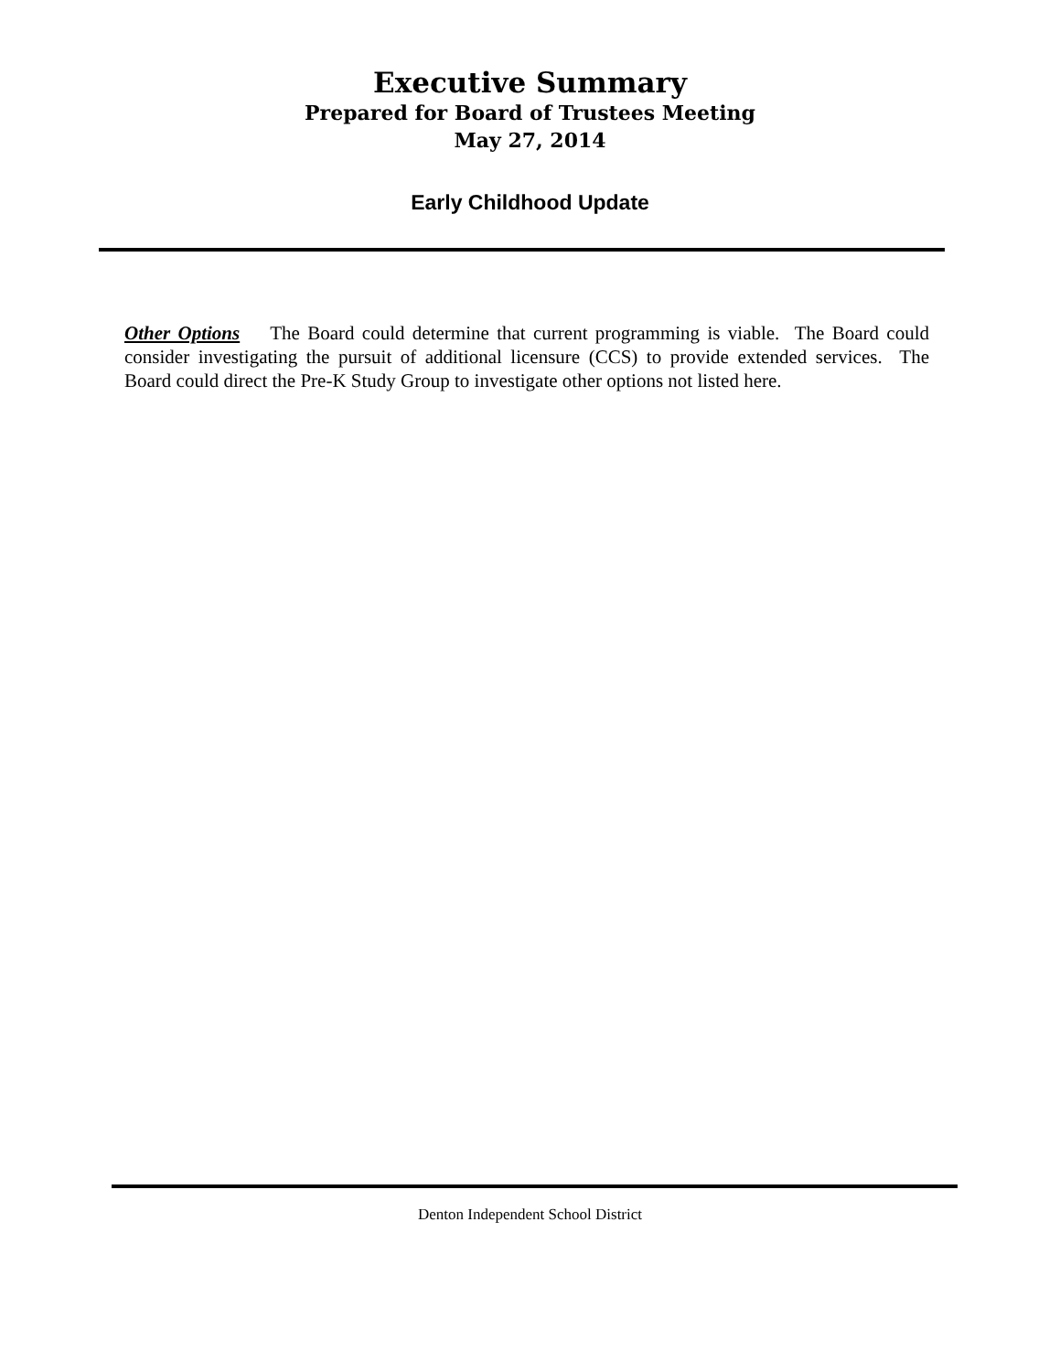Executive Summary
Prepared for Board of Trustees Meeting
May 27, 2014
Early Childhood Update
Other Options The Board could determine that current programming is viable. The Board could consider investigating the pursuit of additional licensure (CCS) to provide extended services. The Board could direct the Pre-K Study Group to investigate other options not listed here.
Denton Independent School District